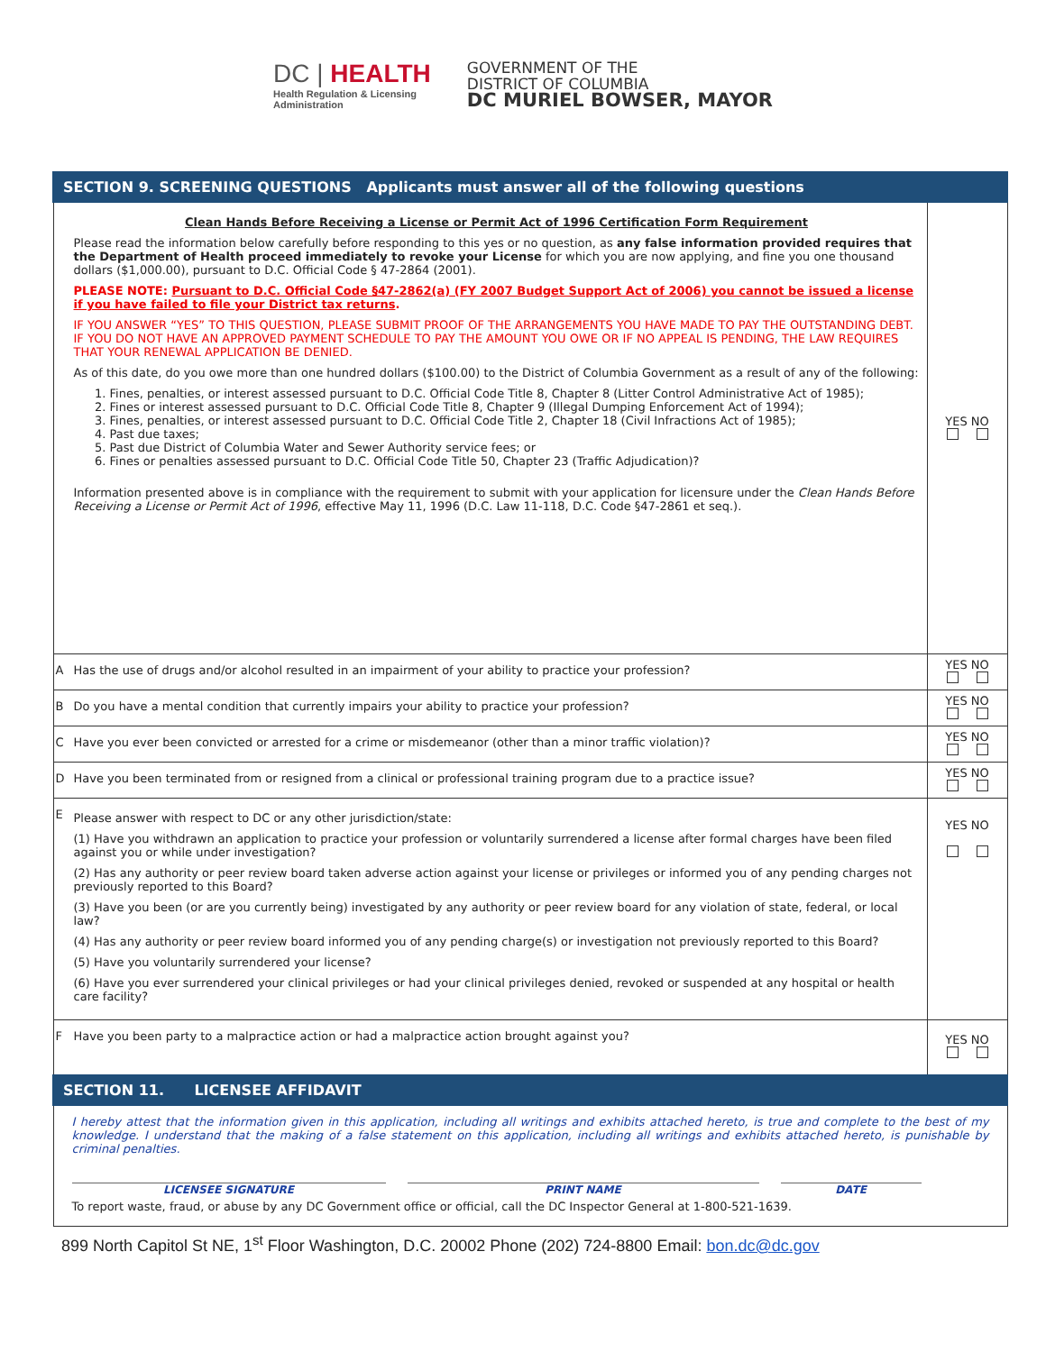DC | HEALTH
Health Regulation & Licensing
Administration
GOVERNMENT OF THE
DISTRICT OF COLUMBIA
DC MURIEL BOWSER, MAYOR
| SECTION 9. SCREENING QUESTIONS Applicants must answer all of the following questions | | |
| | Clean Hands Before Receiving a License or Permit Act of 1996 Certification Form Requirement Please read the information below carefully before responding to this yes or no question, as any false information provided requires that the Department of Health proceed immediately to revoke your License for which you are now applying, and fine you one thousand dollars ($1,000.00), pursuant to D.C. Official Code § 47-2864 (2001). PLEASE NOTE: Pursuant to D.C. Official Code §47-2862(a) (FY 2007 Budget Support Act of 2006) you cannot be issued a license if you have failed to file your District tax returns . IF YOU ANSWER “YES” TO THIS QUESTION, PLEASE SUBMIT PROOF OF THE ARRANGEMENTS YOU HAVE MADE TO PAY THE OUTSTANDING DEBT. IF YOU DO NOT HAVE AN APPROVED PAYMENT SCHEDULE TO PAY THE AMOUNT YOU OWE OR IF NO APPEAL IS PENDING, THE LAW REQUIRES THAT YOUR RENEWAL APPLICATION BE DENIED. As of this date, do you owe more than one hundred dollars ($100.00) to the District of Columbia Government as a result of any of the following: 1. Fines, penalties, or interest assessed pursuant to D.C. Official Code Title 8, Chapter 8 (Litter Control Administrative Act of 1985); 2. Fines or interest assessed pursuant to D.C. Official Code Title 8, Chapter 9 (Illegal Dumping Enforcement Act of 1994); 3. Fines, penalties, or interest assessed pursuant to D.C. Official Code Title 2, Chapter 18 (Civil Infractions Act of 1985); 4. Past due taxes; 5. Past due District of Columbia Water and Sewer Authority service fees; or 6. Fines or penalties assessed pursuant to D.C. Official Code Title 50, Chapter 23 (Traffic Adjudication)? Information presented above is in compliance with the requirement to submit with your application for licensure under the Clean Hands Before Receiving a License or Permit Act of 1996 , effective May 11, 1996 (D.C. Law 11-118, D.C. Code §47-2861 et seq.). | YES NO |
| A | Has the use of drugs and/or alcohol resulted in an impairment of your ability to practice your profession? | YES NO |
| B | Do you have a mental condition that currently impairs your ability to practice your profession? | YES NO |
| C | Have you ever been convicted or arrested for a crime or misdemeanor (other than a minor traffic violation)? | YES NO |
| D | Have you been terminated from or resigned from a clinical or professional training program due to a practice issue? | YES NO |
| E | Please answer with respect to DC or any other jurisdiction/state: (1) Have you withdrawn an application to practice your profession or voluntarily surrendered a license after formal charges have been filed against you or while under investigation? (2) Has any authority or peer review board taken adverse action against your license or privileges or informed you of any pending charges not previously reported to this Board? (3) Have you been (or are you currently being) investigated by any authority or peer review board for any violation of state, federal, or local law? (4) Has any authority or peer review board informed you of any pending charge(s) or investigation not previously reported to this Board? (5) Have you voluntarily surrendered your license? (6) Have you ever surrendered your clinical privileges or had your clinical privileges denied, revoked or suspended at any hospital or health care facility? | YES NO |
| F | Have you been party to a malpractice action or had a malpractice action brought against you? | YES NO |
| SECTION 11. LICENSEE AFFIDAVIT | | |
| I hereby attest that the information given in this application, including all writings and exhibits attached hereto, is true and complete to the best of my knowledge. I understand that the making of a false statement on this application, including all writings and exhibits attached hereto, is punishable by criminal penalties. LICENSEE SIGNATURE PRINT NAME DATE To report waste, fraud, or abuse by any DC Government office or official, call the DC Inspector General at 1-800-521-1639. | | |
899 North Capitol St NE, 1<sup>st</sup> Floor Washington, D.C. 20002 Phone (202) 724-8800 Email: bon.dc@dc.gov